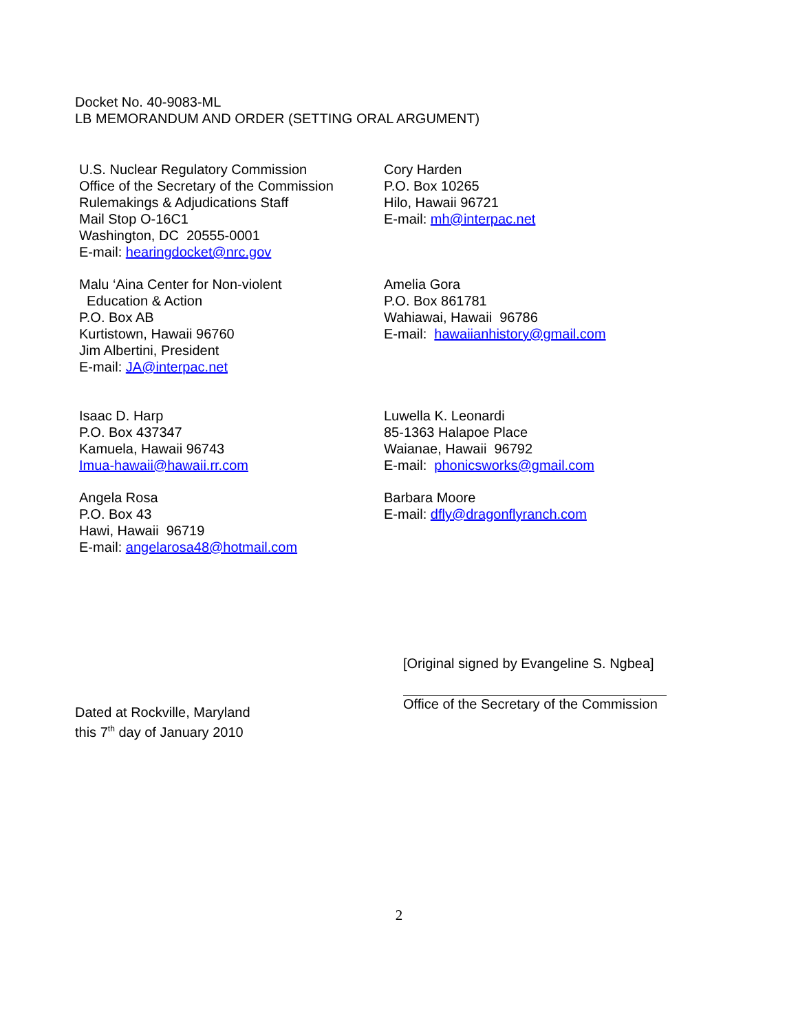Docket No. 40-9083-ML
LB MEMORANDUM AND ORDER (SETTING ORAL ARGUMENT)
U.S. Nuclear Regulatory Commission
Office of the Secretary of the Commission
Rulemakings & Adjudications Staff
Mail Stop O-16C1
Washington, DC 20555-0001
E-mail: hearingdocket@nrc.gov
Cory Harden
P.O. Box 10265
Hilo, Hawaii 96721
E-mail: mh@interpac.net
Malu ‘Aina Center for Non-violent
Education & Action
P.O. Box AB
Kurtistown, Hawaii 96760
Jim Albertini, President
E-mail: JA@interpac.net
Amelia Gora
P.O. Box 861781
Wahiawai, Hawaii 96786
E-mail: hawaiianhistory@gmail.com
Isaac D. Harp
P.O. Box 437347
Kamuela, Hawaii 96743
Imua-hawaii@hawaii.rr.com
Luwella K. Leonardi
85-1363 Halapoe Place
Waianae, Hawaii 96792
E-mail: phonicsworks@gmail.com
Angela Rosa
P.O. Box 43
Hawi, Hawaii 96719
E-mail: angelarosa48@hotmail.com
Barbara Moore
E-mail: dfly@dragonflyranch.com
[Original signed by Evangeline S. Ngbea]
Office of the Secretary of the Commission
Dated at Rockville, Maryland
this 7<sup>th</sup> day of January 2010
2